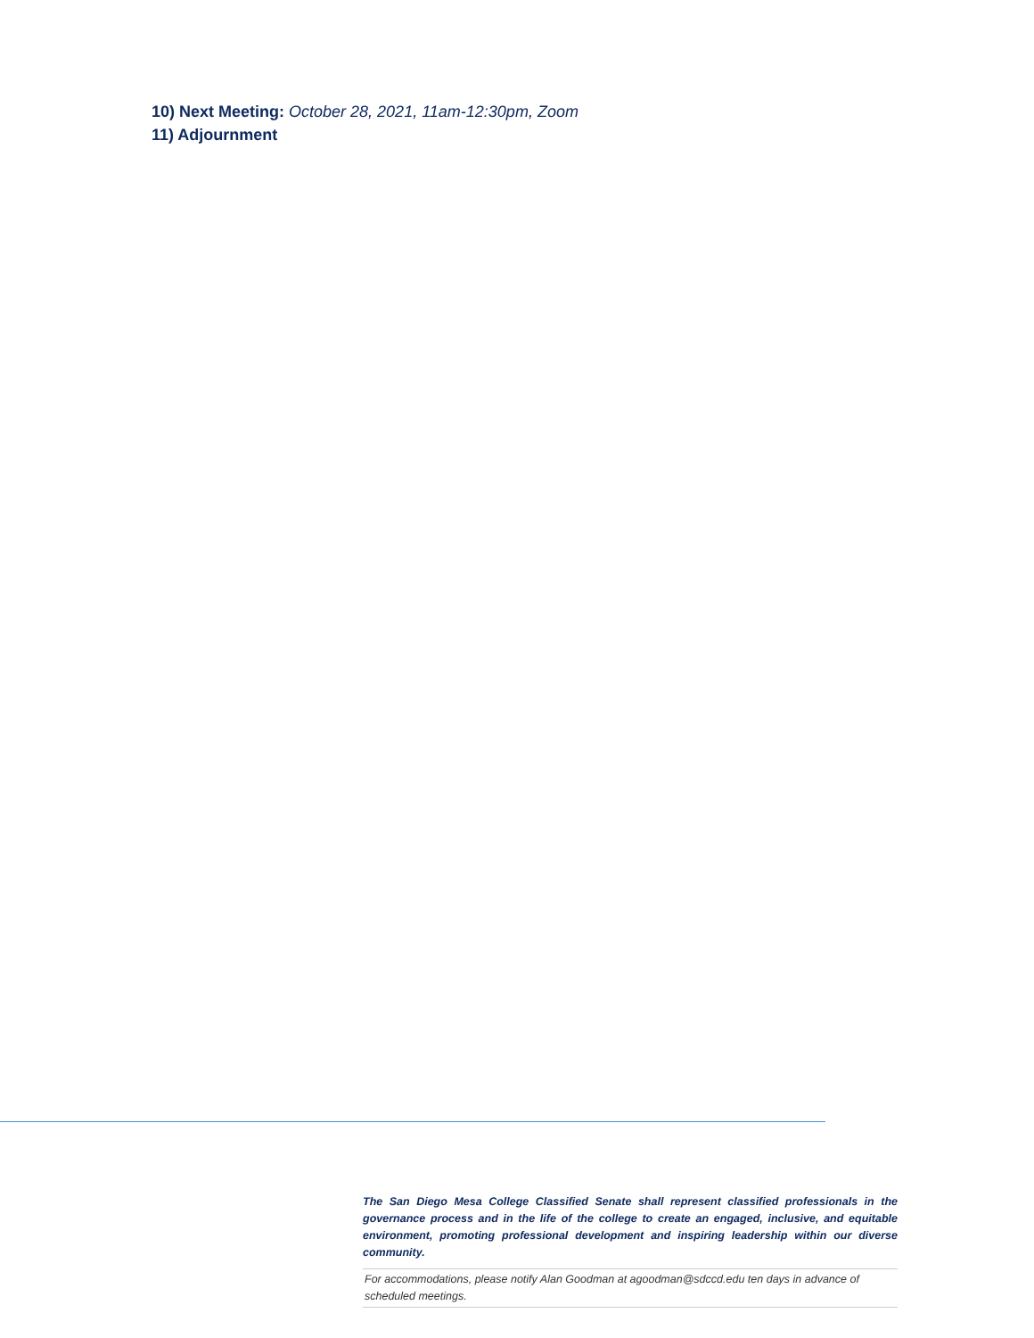10) Next Meeting: October 28, 2021, 11am-12:30pm, Zoom
11) Adjournment
The San Diego Mesa College Classified Senate shall represent classified professionals in the governance process and in the life of the college to create an engaged, inclusive, and equitable environment, promoting professional development and inspiring leadership within our diverse community.
For accommodations, please notify Alan Goodman at agoodman@sdccd.edu ten days in advance of scheduled meetings.